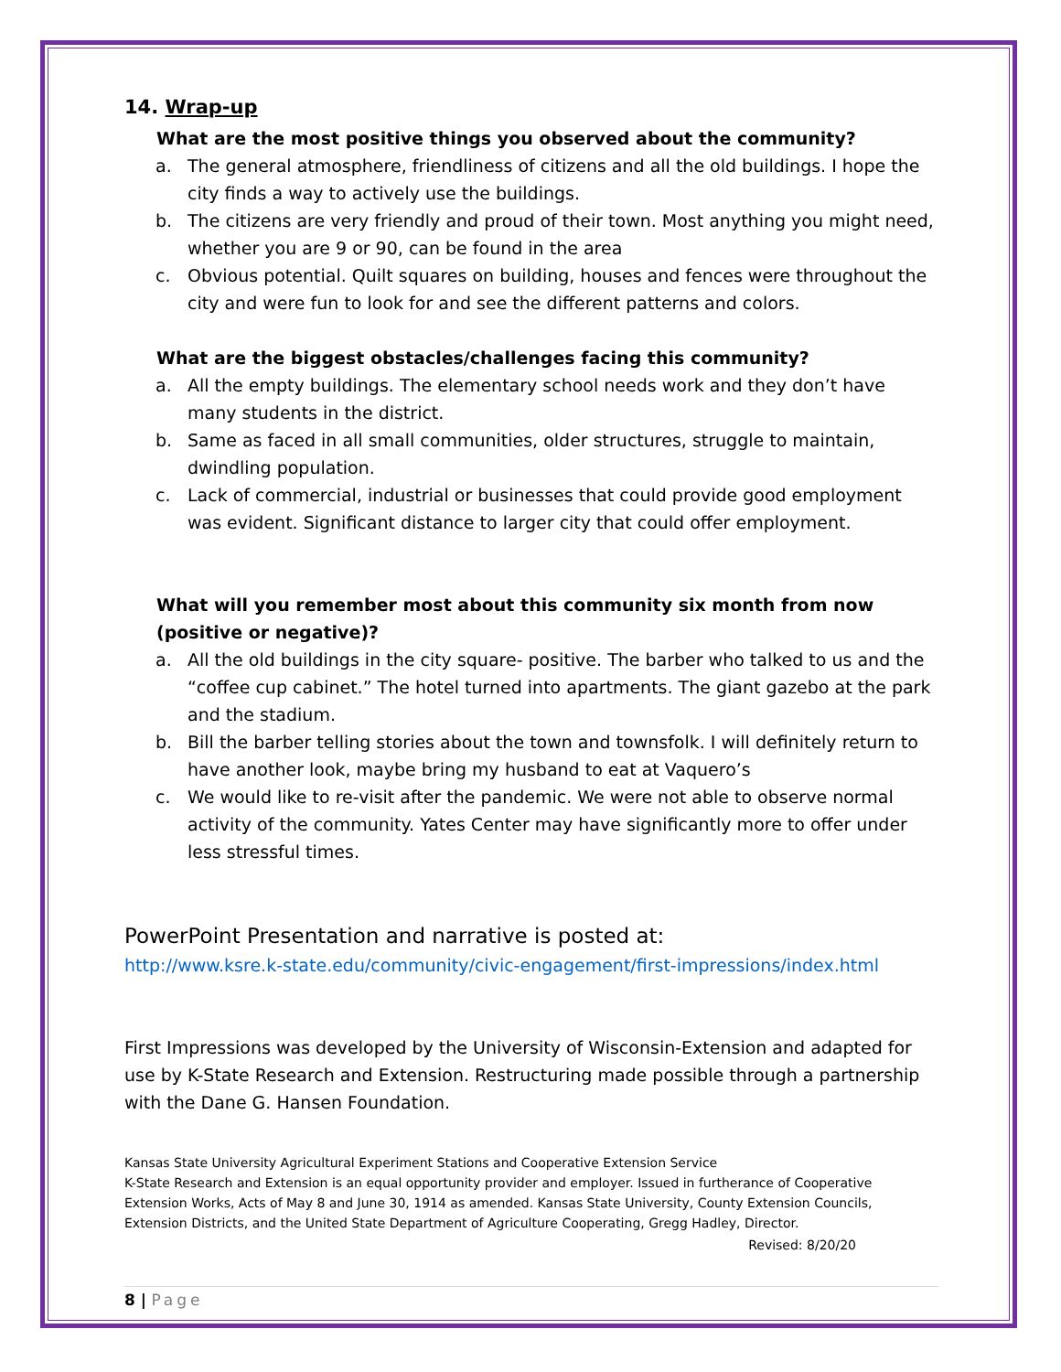14. Wrap-up
What are the most positive things you observed about the community?
a. The general atmosphere, friendliness of citizens and all the old buildings. I hope the city finds a way to actively use the buildings.
b. The citizens are very friendly and proud of their town. Most anything you might need, whether you are 9 or 90, can be found in the area
c. Obvious potential. Quilt squares on building, houses and fences were throughout the city and were fun to look for and see the different patterns and colors.
What are the biggest obstacles/challenges facing this community?
a. All the empty buildings. The elementary school needs work and they don’t have many students in the district.
b. Same as faced in all small communities, older structures, struggle to maintain, dwindling population.
c. Lack of commercial, industrial or businesses that could provide good employment was evident. Significant distance to larger city that could offer employment.
What will you remember most about this community six month from now (positive or negative)?
a. All the old buildings in the city square- positive. The barber who talked to us and the “coffee cup cabinet.” The hotel turned into apartments. The giant gazebo at the park and the stadium.
b. Bill the barber telling stories about the town and townsfolk. I will definitely return to have another look, maybe bring my husband to eat at Vaquero’s
c. We would like to re-visit after the pandemic. We were not able to observe normal activity of the community. Yates Center may have significantly more to offer under less stressful times.
PowerPoint Presentation and narrative is posted at:
http://www.ksre.k-state.edu/community/civic-engagement/first-impressions/index.html
First Impressions was developed by the University of Wisconsin-Extension and adapted for use by K-State Research and Extension. Restructuring made possible through a partnership with the Dane G. Hansen Foundation.
Kansas State University Agricultural Experiment Stations and Cooperative Extension Service
K-State Research and Extension is an equal opportunity provider and employer. Issued in furtherance of Cooperative Extension Works, Acts of May 8 and June 30, 1914 as amended. Kansas State University, County Extension Councils, Extension Districts, and the United State Department of Agriculture Cooperating, Gregg Hadley, Director.
Revised: 8/20/20
8 | Page